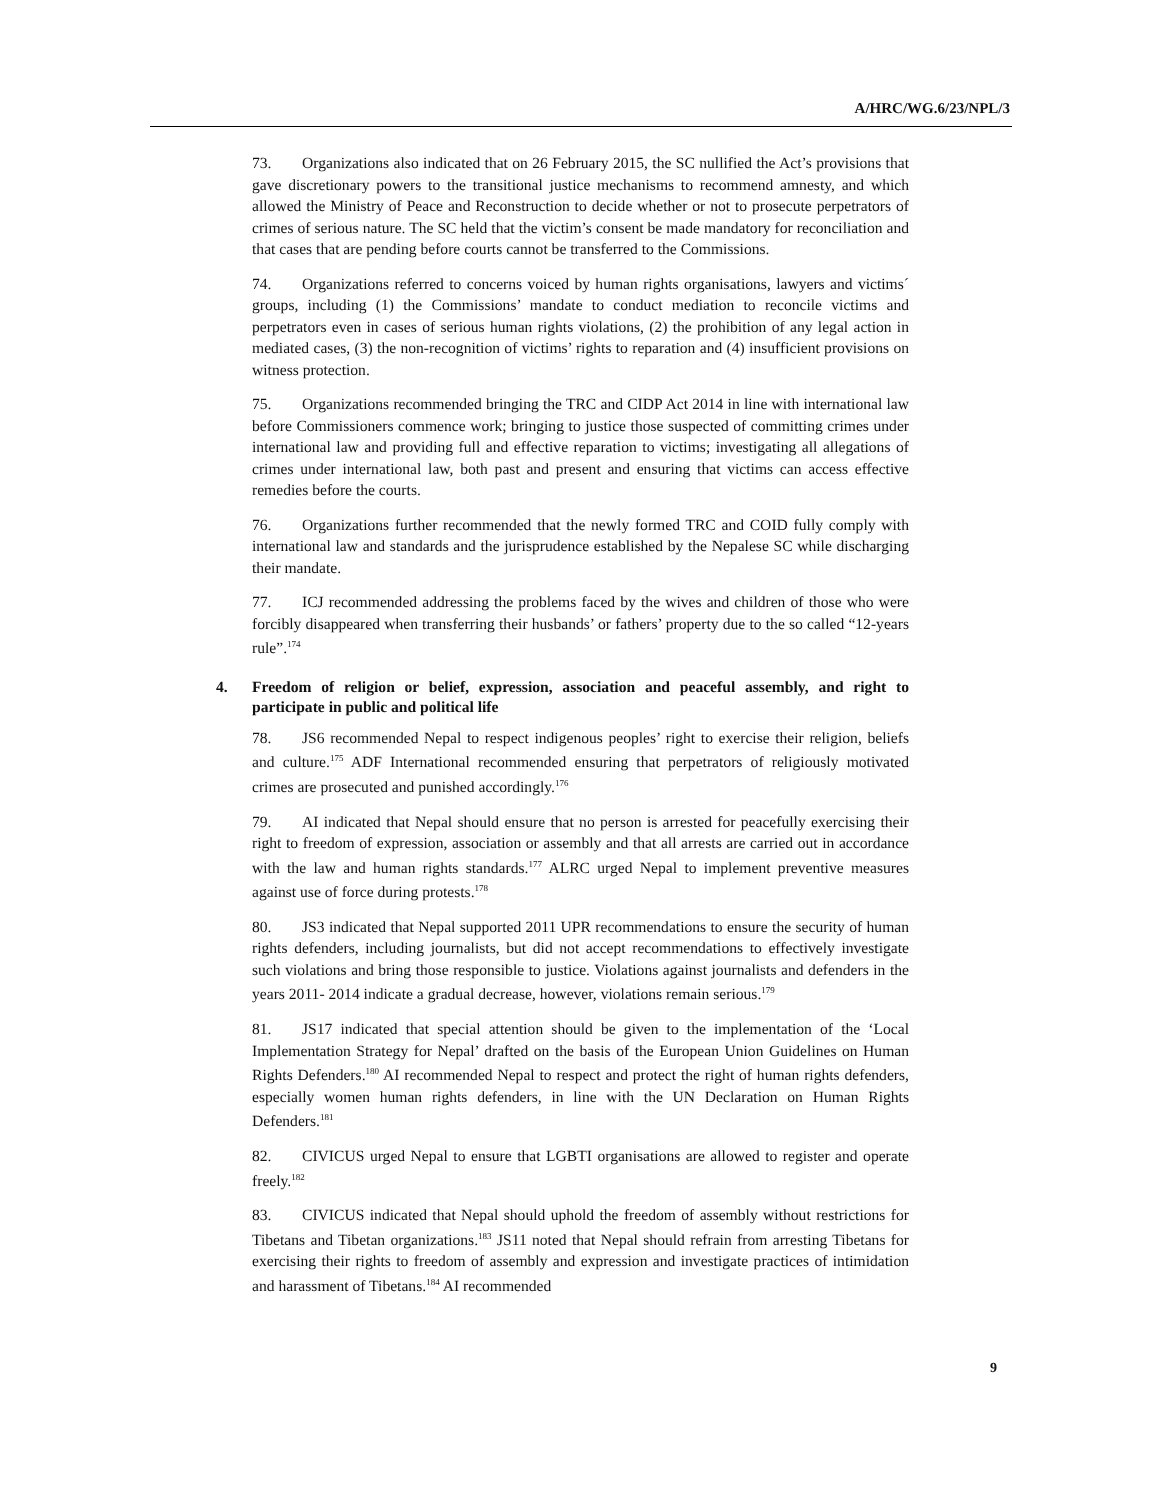A/HRC/WG.6/23/NPL/3
73. Organizations also indicated that on 26 February 2015, the SC nullified the Act’s provisions that gave discretionary powers to the transitional justice mechanisms to recommend amnesty, and which allowed the Ministry of Peace and Reconstruction to decide whether or not to prosecute perpetrators of crimes of serious nature. The SC held that the victim’s consent be made mandatory for reconciliation and that cases that are pending before courts cannot be transferred to the Commissions.
74. Organizations referred to concerns voiced by human rights organisations, lawyers and victims´ groups, including (1) the Commissions’ mandate to conduct mediation to reconcile victims and perpetrators even in cases of serious human rights violations, (2) the prohibition of any legal action in mediated cases, (3) the non-recognition of victims’ rights to reparation and (4) insufficient provisions on witness protection.
75. Organizations recommended bringing the TRC and CIDP Act 2014 in line with international law before Commissioners commence work; bringing to justice those suspected of committing crimes under international law and providing full and effective reparation to victims; investigating all allegations of crimes under international law, both past and present and ensuring that victims can access effective remedies before the courts.
76. Organizations further recommended that the newly formed TRC and COID fully comply with international law and standards and the jurisprudence established by the Nepalese SC while discharging their mandate.
77. ICJ recommended addressing the problems faced by the wives and children of those who were forcibly disappeared when transferring their husbands’ or fathers’ property due to the so called “12-years rule”.<sup>174</sup>
4. Freedom of religion or belief, expression, association and peaceful assembly, and right to participate in public and political life
78. JS6 recommended Nepal to respect indigenous peoples’ right to exercise their religion, beliefs and culture.<sup>175</sup> ADF International recommended ensuring that perpetrators of religiously motivated crimes are prosecuted and punished accordingly.<sup>176</sup>
79. AI indicated that Nepal should ensure that no person is arrested for peacefully exercising their right to freedom of expression, association or assembly and that all arrests are carried out in accordance with the law and human rights standards.<sup>177</sup> ALRC urged Nepal to implement preventive measures against use of force during protests.<sup>178</sup>
80. JS3 indicated that Nepal supported 2011 UPR recommendations to ensure the security of human rights defenders, including journalists, but did not accept recommendations to effectively investigate such violations and bring those responsible to justice. Violations against journalists and defenders in the years 2011- 2014 indicate a gradual decrease, however, violations remain serious.<sup>179</sup>
81. JS17 indicated that special attention should be given to the implementation of the ‘Local Implementation Strategy for Nepal’ drafted on the basis of the European Union Guidelines on Human Rights Defenders.<sup>180</sup> AI recommended Nepal to respect and protect the right of human rights defenders, especially women human rights defenders, in line with the UN Declaration on Human Rights Defenders.<sup>181</sup>
82. CIVICUS urged Nepal to ensure that LGBTI organisations are allowed to register and operate freely.<sup>182</sup>
83. CIVICUS indicated that Nepal should uphold the freedom of assembly without restrictions for Tibetans and Tibetan organizations.<sup>183</sup> JS11 noted that Nepal should refrain from arresting Tibetans for exercising their rights to freedom of assembly and expression and investigate practices of intimidation and harassment of Tibetans.<sup>184</sup> AI recommended
9